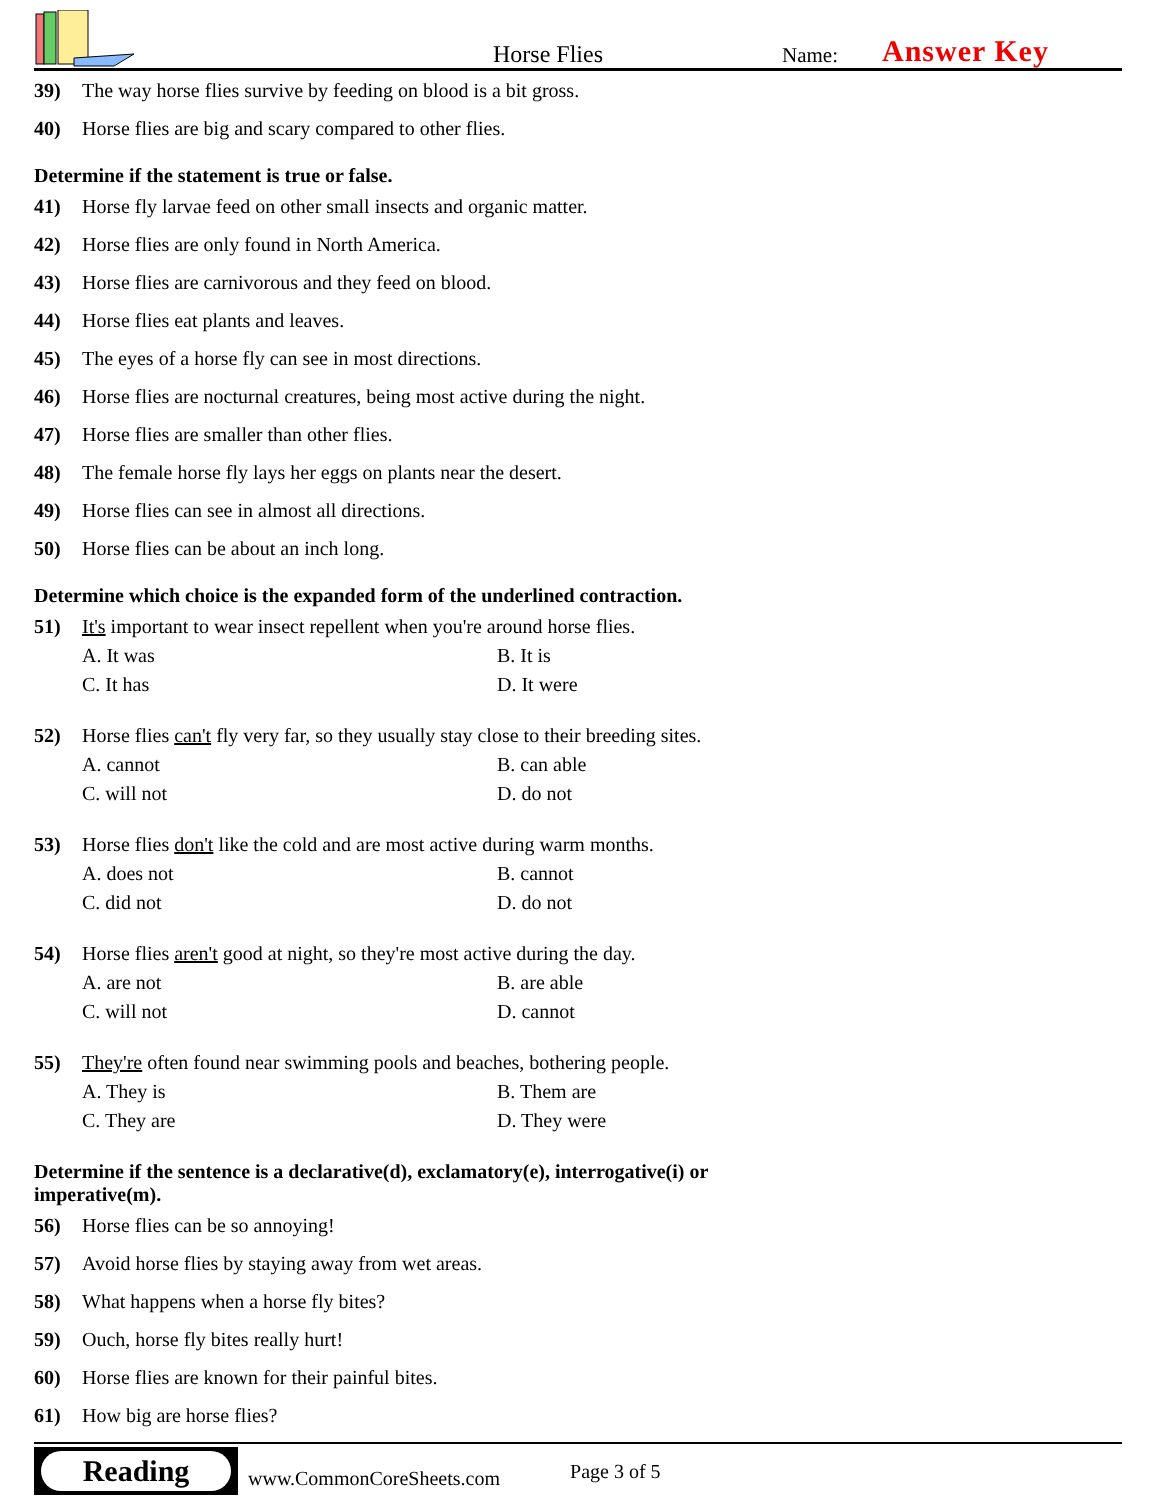Horse Flies
Name:
Answer Key
39) The way horse flies survive by feeding on blood is a bit gross.
40) Horse flies are big and scary compared to other flies.
Determine if the statement is true or false.
41) Horse fly larvae feed on other small insects and organic matter.
42) Horse flies are only found in North America.
43) Horse flies are carnivorous and they feed on blood.
44) Horse flies eat plants and leaves.
45) The eyes of a horse fly can see in most directions.
46) Horse flies are nocturnal creatures, being most active during the night.
47) Horse flies are smaller than other flies.
48) The female horse fly lays her eggs on plants near the desert.
49) Horse flies can see in almost all directions.
50) Horse flies can be about an inch long.
Determine which choice is the expanded form of the underlined contraction.
51) It's important to wear insect repellent when you're around horse flies.
A. It was B. It is
C. It has D. It were
52) Horse flies can't fly very far, so they usually stay close to their breeding sites.
A. cannot B. can able
C. will not D. do not
53) Horse flies don't like the cold and are most active during warm months.
A. does not B. cannot
C. did not D. do not
54) Horse flies aren't good at night, so they're most active during the day.
A. are not B. are able
C. will not D. cannot
55) They're often found near swimming pools and beaches, bothering people.
A. They is B. Them are
C. They are D. They were
Determine if the sentence is a declarative(d), exclamatory(e), interrogative(i) or
imperative(m).
56) Horse flies can be so annoying!
57) Avoid horse flies by staying away from wet areas.
58) What happens when a horse fly bites?
59) Ouch, horse fly bites really hurt!
60) Horse flies are known for their painful bites.
61) How big are horse flies?
Reading
www.CommonCoreSheets.com Page 3 of 5